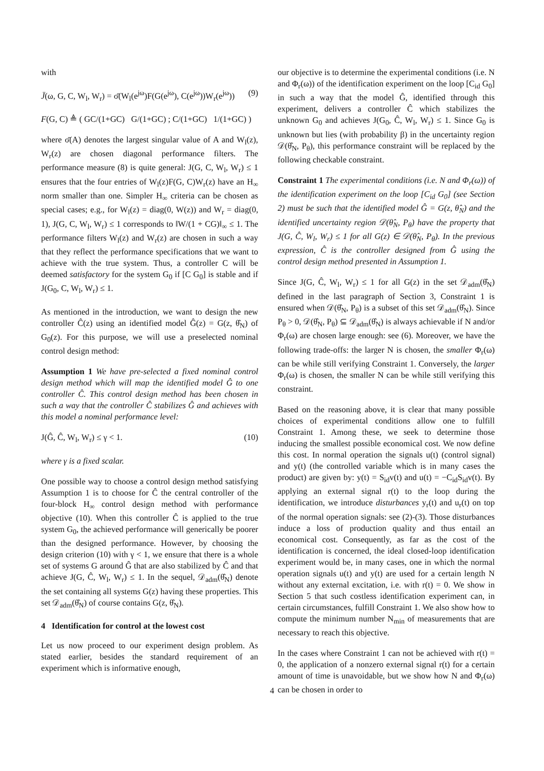with
J̄(ω, G, C, W<sub>l</sub>, W<sub>r</sub>) = σ̄(W<sub>l</sub>(e<sup>jω</sup>)F(G(e<sup>jω</sup>), C(e<sup>jω</sup>))W<sub>r</sub>(e<sup>jω</sup>)) (9)
F(G, C) ≜ ( GC/(1+GC) G/(1+GC) ; C/(1+GC) 1/(1+GC) )
where σ̄(A) denotes the largest singular value of A and W<sub>l</sub>(z), W<sub>r</sub>(z) are chosen diagonal performance filters. The performance measure (8) is quite general: J(G, C, W<sub>l</sub>, W<sub>r</sub>) ≤ 1 ensures that the four entries of W<sub>l</sub>(z)F(G, C)W<sub>r</sub>(z) have an H<sub>∞</sub> norm smaller than one. Simpler H<sub>∞</sub> criteria can be chosen as special cases; e.g., for W<sub>l</sub>(z) = diag(0, W(z)) and W<sub>r</sub> = diag(0, 1), J(G, C, W<sub>l</sub>, W<sub>r</sub>) ≤ 1 corresponds to ‖W/(1 + CG)‖<sub>∞</sub> ≤ 1. The performance filters W<sub>l</sub>(z) and W<sub>r</sub>(z) are chosen in such a way that they reflect the performance specifications that we want to achieve with the true system. Thus, a controller C will be deemed satisfactory for the system G<sub>0</sub> if [C G<sub>0</sub>] is stable and if J(G<sub>0</sub>, C, W<sub>l</sub>, W<sub>r</sub>) ≤ 1.
As mentioned in the introduction, we want to design the new controller Ĉ(z) using an identified model Ĝ(z) = G(z, θ̂<sub>N</sub>) of G<sub>0</sub>(z). For this purpose, we will use a preselected nominal control design method:
Assumption 1 We have pre-selected a fixed nominal control design method which will map the identified model Ĝ to one controller Ĉ. This control design method has been chosen in such a way that the controller Ĉ stabilizes Ĝ and achieves with this model a nominal performance level:
J(Ĝ, Ĉ, W<sub>l</sub>, W<sub>r</sub>) ≤ γ < 1. (10)
where γ is a fixed scalar.
One possible way to choose a control design method satisfying Assumption 1 is to choose for Ĉ the central controller of the four-block H<sub>∞</sub> control design method with performance objective (10). When this controller Ĉ is applied to the true system G<sub>0</sub>, the achieved performance will generically be poorer than the designed performance. However, by choosing the design criterion (10) with γ < 1, we ensure that there is a whole set of systems G around Ĝ that are also stabilized by Ĉ and that achieve J(G, Ĉ, W<sub>l</sub>, W<sub>r</sub>) ≤ 1. In the sequel, 𝒟<sub>adm</sub>(θ̂<sub>N</sub>) denote the set containing all systems G(z) having these properties. This set 𝒟<sub>adm</sub>(θ̂<sub>N</sub>) of course contains G(z, θ̂<sub>N</sub>).
4 Identification for control at the lowest cost
Let us now proceed to our experiment design problem. As stated earlier, besides the standard requirement of an experiment which is informative enough,
our objective is to determine the experimental conditions (i.e. N and Φ<sub>r</sub>(ω)) of the identification experiment on the loop [C<sub>id</sub> G<sub>0</sub>] in such a way that the model Ĝ, identified through this experiment, delivers a controller Ĉ which stabilizes the unknown G<sub>0</sub> and achieves J(G<sub>0</sub>, Ĉ, W<sub>l</sub>, W<sub>r</sub>) ≤ 1. Since G<sub>0</sub> is unknown but lies (with probability β) in the uncertainty region 𝒟(θ̂<sub>N</sub>, P<sub>θ</sub>), this performance constraint will be replaced by the following checkable constraint.
Constraint 1 The experimental conditions (i.e. N and Φ<sub>r</sub>(ω)) of the identification experiment on the loop [C<sub>id</sub> G<sub>0</sub>] (see Section 2) must be such that the identified model Ĝ = G(z, θ̂<sub>N</sub>) and the identified uncertainty region 𝒟(θ̂<sub>N</sub>, P<sub>θ</sub>) have the property that J(G, Ĉ, W<sub>l</sub>, W<sub>r</sub>) ≤ 1 for all G(z) ∈ 𝒟(θ̂<sub>N</sub>, P<sub>θ</sub>). In the previous expression, Ĉ is the controller designed from Ĝ using the control design method presented in Assumption 1.
Since J(G, Ĉ, W<sub>l</sub>, W<sub>r</sub>) ≤ 1 for all G(z) in the set 𝒟<sub>adm</sub>(θ̂<sub>N</sub>) defined in the last paragraph of Section 3, Constraint 1 is ensured when 𝒟(θ̂<sub>N</sub>, P<sub>θ</sub>) is a subset of this set 𝒟<sub>adm</sub>(θ̂<sub>N</sub>). Since P<sub>θ</sub> > 0, 𝒟(θ̂<sub>N</sub>, P<sub>θ</sub>) ⊆ 𝒟<sub>adm</sub>(θ̂<sub>N</sub>) is always achievable if N and/or Φ<sub>r</sub>(ω) are chosen large enough: see (6). Moreover, we have the following trade-offs: the larger N is chosen, the smaller Φ<sub>r</sub>(ω) can be while still verifying Constraint 1. Conversely, the larger Φ<sub>r</sub>(ω) is chosen, the smaller N can be while still verifying this constraint.
Based on the reasoning above, it is clear that many possible choices of experimental conditions allow one to fulfill Constraint 1. Among these, we seek to determine those inducing the smallest possible economical cost. We now define this cost. In normal operation the signals u(t) (control signal) and y(t) (the controlled variable which is in many cases the product) are given by: y(t) = S<sub>id</sub>v(t) and u(t) = −C<sub>id</sub>S<sub>id</sub>v(t). By applying an external signal r(t) to the loop during the identification, we introduce disturbances y<sub>r</sub>(t) and u<sub>r</sub>(t) on top of the normal operation signals: see (2)-(3). Those disturbances induce a loss of production quality and thus entail an economical cost. Consequently, as far as the cost of the identification is concerned, the ideal closed-loop identification experiment would be, in many cases, one in which the normal operation signals u(t) and y(t) are used for a certain length N without any external excitation, i.e. with r(t) = 0. We show in Section 5 that such costless identification experiment can, in certain circumstances, fulfill Constraint 1. We also show how to compute the minimum number N<sub>min</sub> of measurements that are necessary to reach this objective.
In the cases where Constraint 1 can not be achieved with r(t) = 0, the application of a nonzero external signal r(t) for a certain amount of time is unavoidable, but we show how N and Φ<sub>r</sub>(ω) can be chosen in order to
4